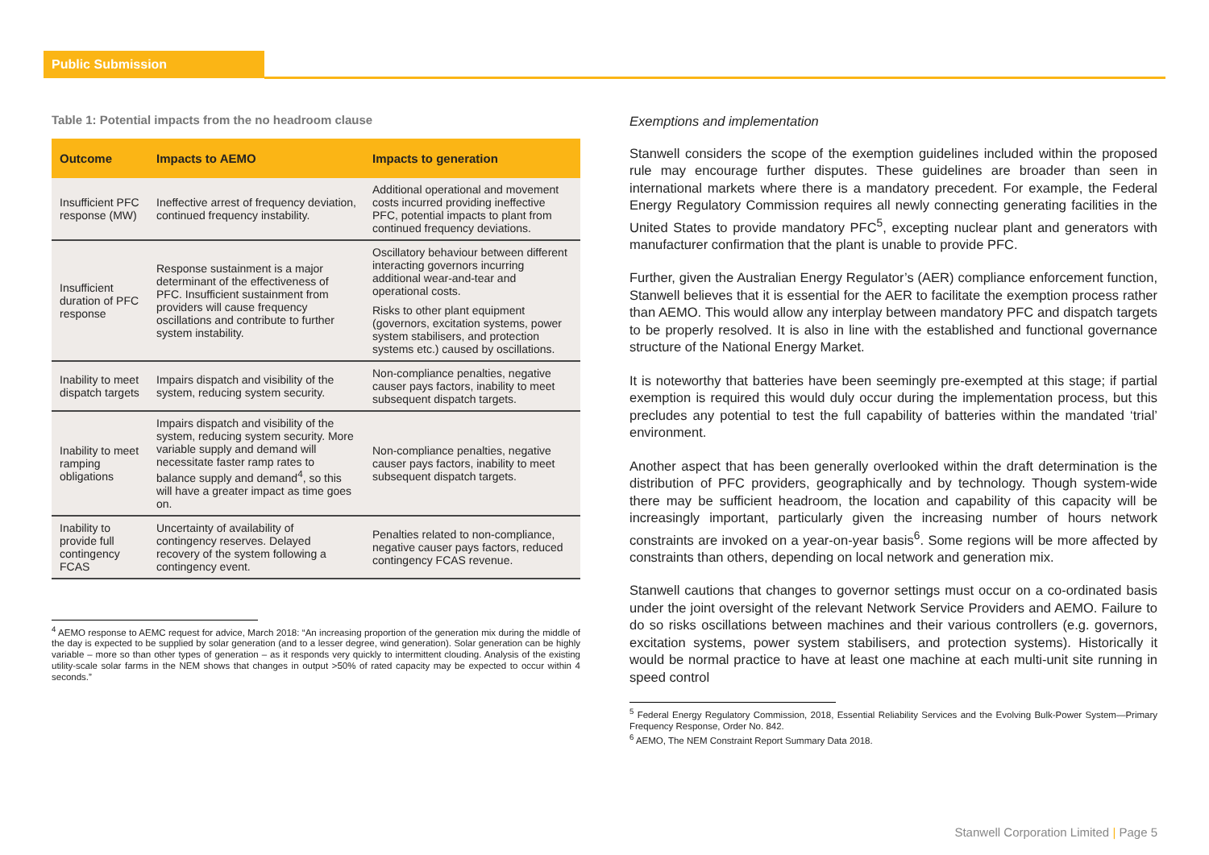Public Submission
Table 1: Potential impacts from the no headroom clause
| Outcome | Impacts to AEMO | Impacts to generation |
| --- | --- | --- |
| Insufficient PFC response (MW) | Ineffective arrest of frequency deviation, continued frequency instability. | Additional operational and movement costs incurred providing ineffective PFC, potential impacts to plant from continued frequency deviations. |
| Insufficient duration of PFC response | Response sustainment is a major determinant of the effectiveness of PFC. Insufficient sustainment from providers will cause frequency oscillations and contribute to further system instability. | Oscillatory behaviour between different interacting governors incurring additional wear-and-tear and operational costs. Risks to other plant equipment (governors, excitation systems, power system stabilisers, and protection systems etc.) caused by oscillations. |
| Inability to meet dispatch targets | Impairs dispatch and visibility of the system, reducing system security. | Non-compliance penalties, negative causer pays factors, inability to meet subsequent dispatch targets. |
| Inability to meet ramping obligations | Impairs dispatch and visibility of the system, reducing system security. More variable supply and demand will necessitate faster ramp rates to balance supply and demand<sup>4</sup>, so this will have a greater impact as time goes on. | Non-compliance penalties, negative causer pays factors, inability to meet subsequent dispatch targets. |
| Inability to provide full contingency FCAS | Uncertainty of availability of contingency reserves. Delayed recovery of the system following a contingency event. | Penalties related to non-compliance, negative causer pays factors, reduced contingency FCAS revenue. |
<sup>4</sup> AEMO response to AEMC request for advice, March 2018: “An increasing proportion of the generation mix during the middle of the day is expected to be supplied by solar generation (and to a lesser degree, wind generation). Solar generation can be highly variable – more so than other types of generation – as it responds very quickly to intermittent clouding. Analysis of the existing utility-scale solar farms in the NEM shows that changes in output >50% of rated capacity may be expected to occur within 4 seconds.”
Exemptions and implementation
Stanwell considers the scope of the exemption guidelines included within the proposed rule may encourage further disputes. These guidelines are broader than seen in international markets where there is a mandatory precedent. For example, the Federal Energy Regulatory Commission requires all newly connecting generating facilities in the United States to provide mandatory PFC<sup>5</sup>, excepting nuclear plant and generators with manufacturer confirmation that the plant is unable to provide PFC.
Further, given the Australian Energy Regulator’s (AER) compliance enforcement function, Stanwell believes that it is essential for the AER to facilitate the exemption process rather than AEMO. This would allow any interplay between mandatory PFC and dispatch targets to be properly resolved. It is also in line with the established and functional governance structure of the National Energy Market.
It is noteworthy that batteries have been seemingly pre-exempted at this stage; if partial exemption is required this would duly occur during the implementation process, but this precludes any potential to test the full capability of batteries within the mandated ‘trial’ environment.
Another aspect that has been generally overlooked within the draft determination is the distribution of PFC providers, geographically and by technology. Though system-wide there may be sufficient headroom, the location and capability of this capacity will be increasingly important, particularly given the increasing number of hours network constraints are invoked on a year-on-year basis<sup>6</sup>. Some regions will be more affected by constraints than others, depending on local network and generation mix.
Stanwell cautions that changes to governor settings must occur on a co-ordinated basis under the joint oversight of the relevant Network Service Providers and AEMO. Failure to do so risks oscillations between machines and their various controllers (e.g. governors, excitation systems, power system stabilisers, and protection systems). Historically it would be normal practice to have at least one machine at each multi-unit site running in speed control
<sup>5</sup> Federal Energy Regulatory Commission, 2018, Essential Reliability Services and the Evolving Bulk-Power System—Primary Frequency Response, Order No. 842.
<sup>6</sup> AEMO, The NEM Constraint Report Summary Data 2018.
Stanwell Corporation Limited | Page 5